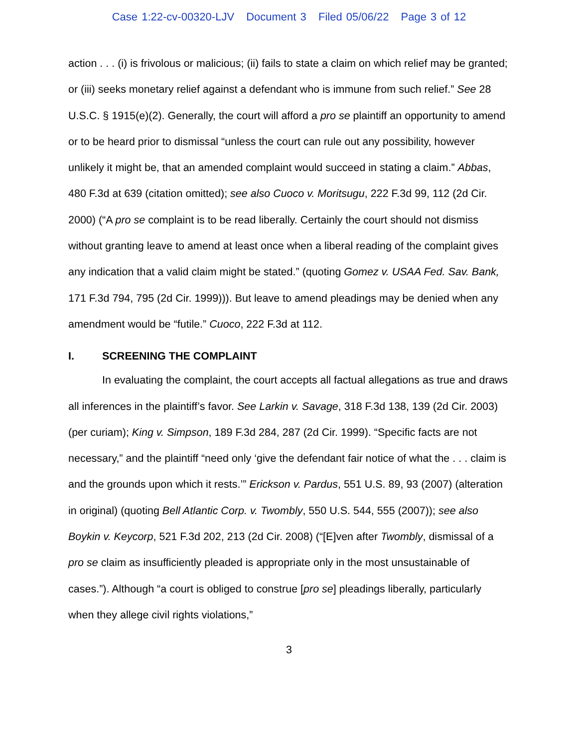Case 1:22-cv-00320-LJV Document 3 Filed 05/06/22 Page 3 of 12
action . . . (i) is frivolous or malicious; (ii) fails to state a claim on which relief may be granted; or (iii) seeks monetary relief against a defendant who is immune from such relief.” See 28 U.S.C. § 1915(e)(2). Generally, the court will afford a pro se plaintiff an opportunity to amend or to be heard prior to dismissal “unless the court can rule out any possibility, however unlikely it might be, that an amended complaint would succeed in stating a claim.” Abbas, 480 F.3d at 639 (citation omitted); see also Cuoco v. Moritsugu, 222 F.3d 99, 112 (2d Cir. 2000) (“A pro se complaint is to be read liberally. Certainly the court should not dismiss without granting leave to amend at least once when a liberal reading of the complaint gives any indication that a valid claim might be stated.” (quoting Gomez v. USAA Fed. Sav. Bank, 171 F.3d 794, 795 (2d Cir. 1999))). But leave to amend pleadings may be denied when any amendment would be “futile.” Cuoco, 222 F.3d at 112.
I. SCREENING THE COMPLAINT
In evaluating the complaint, the court accepts all factual allegations as true and draws all inferences in the plaintiff’s favor. See Larkin v. Savage, 318 F.3d 138, 139 (2d Cir. 2003) (per curiam); King v. Simpson, 189 F.3d 284, 287 (2d Cir. 1999). “Specific facts are not necessary,” and the plaintiff “need only ‘give the defendant fair notice of what the . . . claim is and the grounds upon which it rests.’” Erickson v. Pardus, 551 U.S. 89, 93 (2007) (alteration in original) (quoting Bell Atlantic Corp. v. Twombly, 550 U.S. 544, 555 (2007)); see also Boykin v. Keycorp, 521 F.3d 202, 213 (2d Cir. 2008) (“[E]ven after Twombly, dismissal of a pro se claim as insufficiently pleaded is appropriate only in the most unsustainable of cases.”). Although “a court is obliged to construe [pro se] pleadings liberally, particularly when they allege civil rights violations,”
3